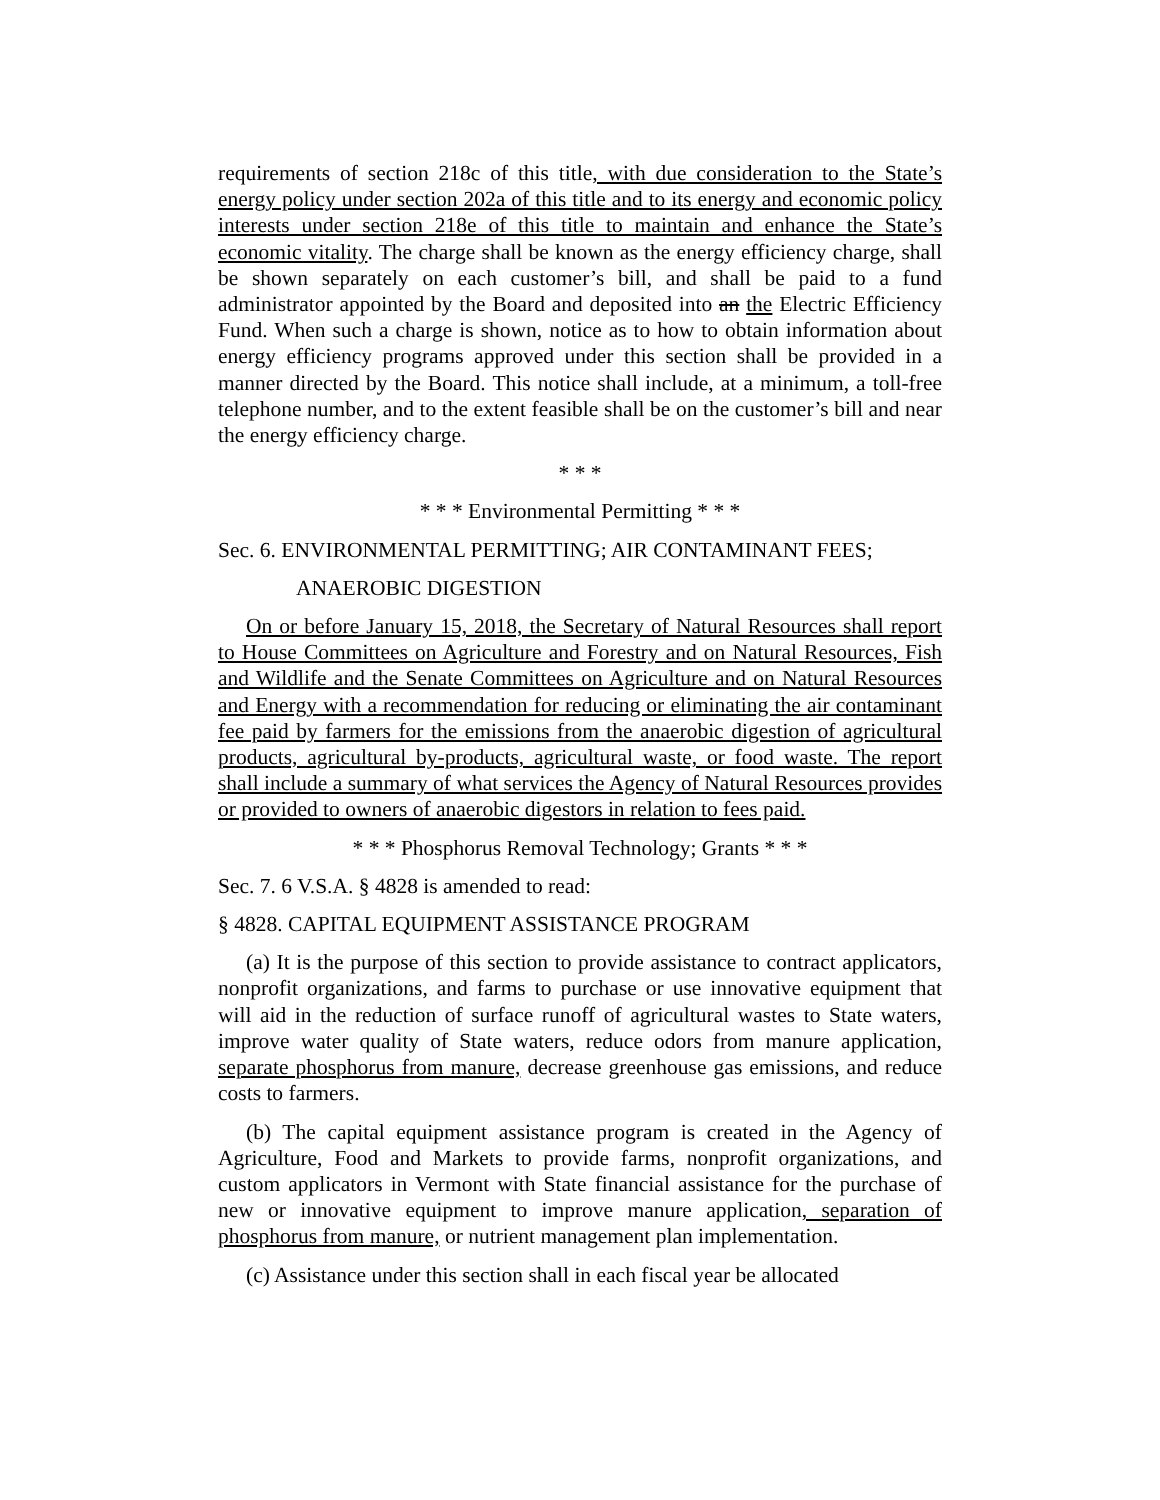requirements of section 218c of this title, with due consideration to the State’s energy policy under section 202a of this title and to its energy and economic policy interests under section 218e of this title to maintain and enhance the State’s economic vitality. The charge shall be known as the energy efficiency charge, shall be shown separately on each customer’s bill, and shall be paid to a fund administrator appointed by the Board and deposited into an the Electric Efficiency Fund. When such a charge is shown, notice as to how to obtain information about energy efficiency programs approved under this section shall be provided in a manner directed by the Board. This notice shall include, at a minimum, a toll-free telephone number, and to the extent feasible shall be on the customer’s bill and near the energy efficiency charge.
* * *
* * * Environmental Permitting * * *
Sec. 6. ENVIRONMENTAL PERMITTING; AIR CONTAMINANT FEES;
ANAEROBIC DIGESTION
On or before January 15, 2018, the Secretary of Natural Resources shall report to House Committees on Agriculture and Forestry and on Natural Resources, Fish and Wildlife and the Senate Committees on Agriculture and on Natural Resources and Energy with a recommendation for reducing or eliminating the air contaminant fee paid by farmers for the emissions from the anaerobic digestion of agricultural products, agricultural by-products, agricultural waste, or food waste. The report shall include a summary of what services the Agency of Natural Resources provides or provided to owners of anaerobic digestors in relation to fees paid.
* * * Phosphorus Removal Technology; Grants * * *
Sec. 7. 6 V.S.A. § 4828 is amended to read:
§ 4828. CAPITAL EQUIPMENT ASSISTANCE PROGRAM
(a) It is the purpose of this section to provide assistance to contract applicators, nonprofit organizations, and farms to purchase or use innovative equipment that will aid in the reduction of surface runoff of agricultural wastes to State waters, improve water quality of State waters, reduce odors from manure application, separate phosphorus from manure, decrease greenhouse gas emissions, and reduce costs to farmers.
(b) The capital equipment assistance program is created in the Agency of Agriculture, Food and Markets to provide farms, nonprofit organizations, and custom applicators in Vermont with State financial assistance for the purchase of new or innovative equipment to improve manure application, separation of phosphorus from manure, or nutrient management plan implementation.
(c) Assistance under this section shall in each fiscal year be allocated